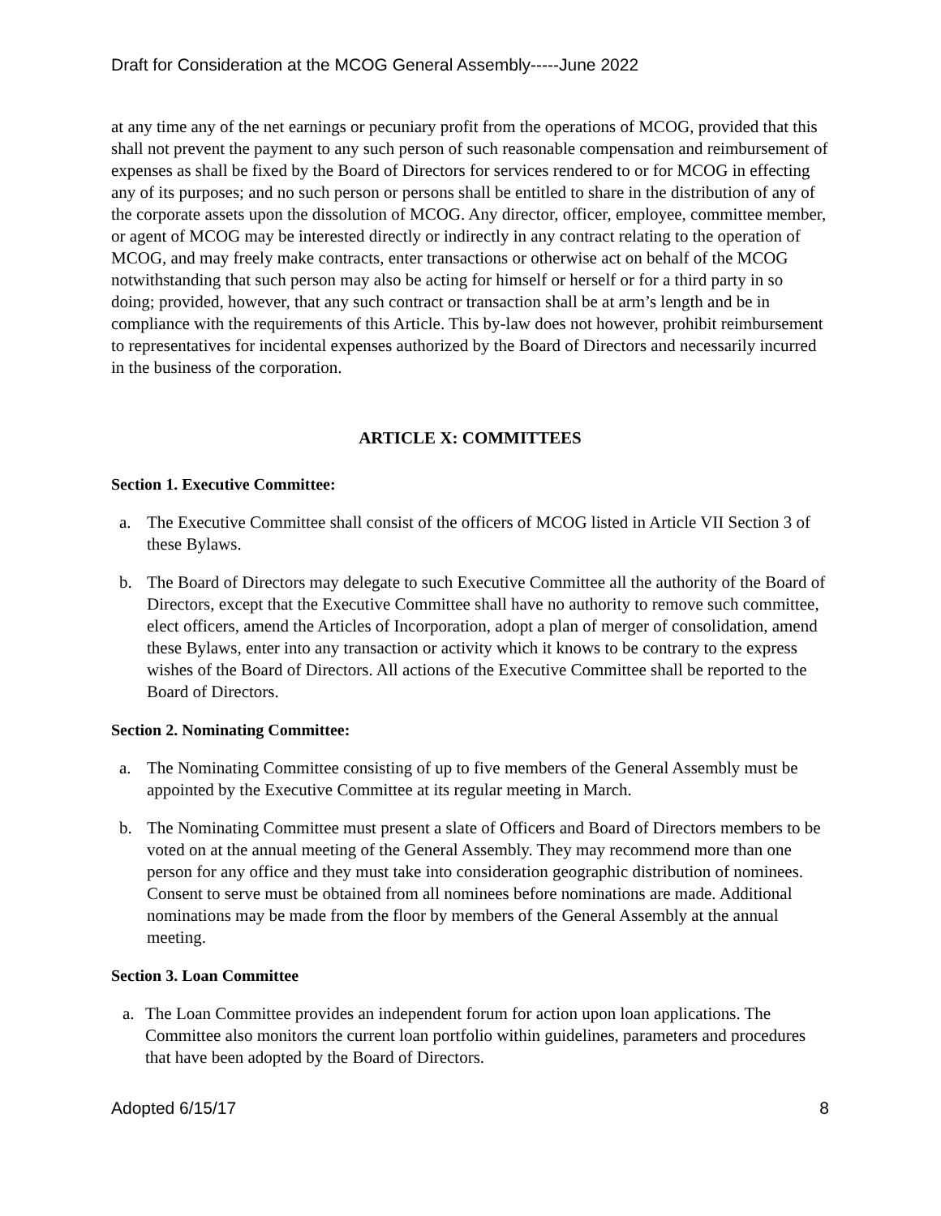Draft for Consideration at the MCOG General Assembly-----June 2022
at any time any of the net earnings or pecuniary profit from the operations of MCOG, provided that this shall not prevent the payment to any such person of such reasonable compensation and reimbursement of expenses as shall be fixed by the Board of Directors for services rendered to or for MCOG in effecting any of its purposes; and no such person or persons shall be entitled to share in the distribution of any of the corporate assets upon the dissolution of MCOG. Any director, officer, employee, committee member, or agent of MCOG may be interested directly or indirectly in any contract relating to the operation of MCOG, and may freely make contracts, enter transactions or otherwise act on behalf of the MCOG notwithstanding that such person may also be acting for himself or herself or for a third party in so doing; provided, however, that any such contract or transaction shall be at arm’s length and be in compliance with the requirements of this Article. This by-law does not however, prohibit reimbursement to representatives for incidental expenses authorized by the Board of Directors and necessarily incurred in the business of the corporation.
ARTICLE X: COMMITTEES
Section 1. Executive Committee:
a. The Executive Committee shall consist of the officers of MCOG listed in Article VII Section 3 of these Bylaws.
b. The Board of Directors may delegate to such Executive Committee all the authority of the Board of Directors, except that the Executive Committee shall have no authority to remove such committee, elect officers, amend the Articles of Incorporation, adopt a plan of merger of consolidation, amend these Bylaws, enter into any transaction or activity which it knows to be contrary to the express wishes of the Board of Directors. All actions of the Executive Committee shall be reported to the Board of Directors.
Section 2. Nominating Committee:
a. The Nominating Committee consisting of up to five members of the General Assembly must be appointed by the Executive Committee at its regular meeting in March.
b. The Nominating Committee must present a slate of Officers and Board of Directors members to be voted on at the annual meeting of the General Assembly. They may recommend more than one person for any office and they must take into consideration geographic distribution of nominees. Consent to serve must be obtained from all nominees before nominations are made. Additional nominations may be made from the floor by members of the General Assembly at the annual meeting.
Section 3. Loan Committee
a. The Loan Committee provides an independent forum for action upon loan applications. The Committee also monitors the current loan portfolio within guidelines, parameters and procedures that have been adopted by the Board of Directors.
Adopted 6/15/17 8